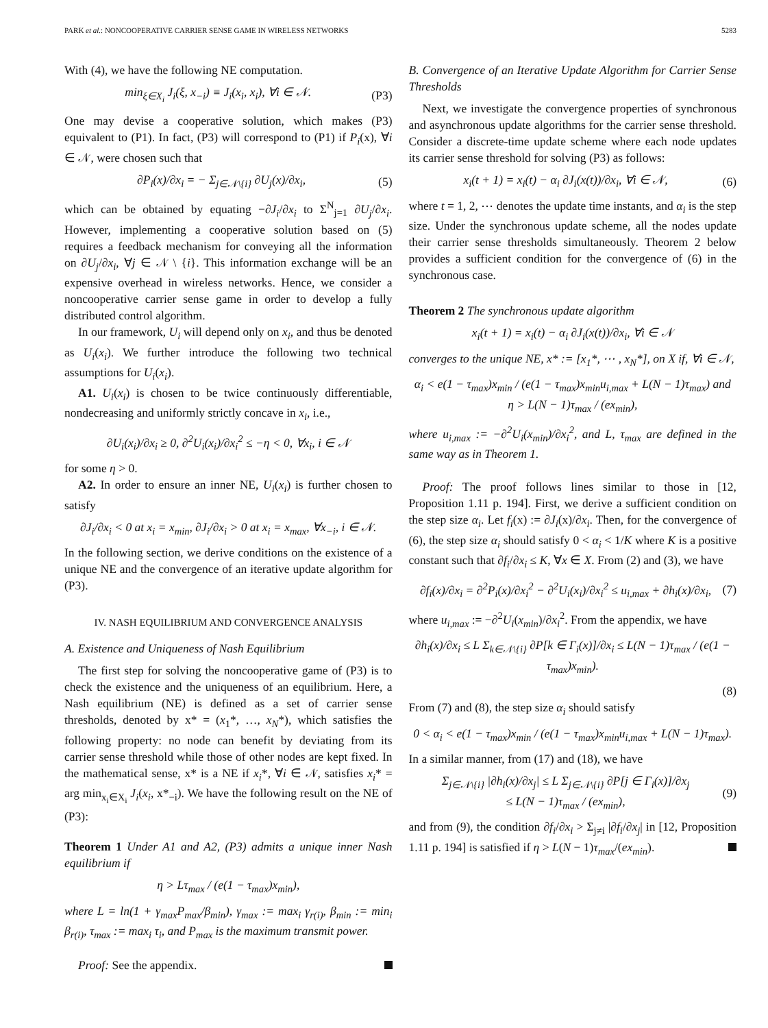PARK et al.: NONCOOPERATIVE CARRIER SENSE GAME IN WIRELESS NETWORKS 5283
With (4), we have the following NE computation.
min<sub>ξ∈X<sub>i</sub></sub> J<sub>i</sub>(ξ, x<sub>−i</sub>) ≡ J<sub>i</sub>(x<sub>i</sub>, x<sub>i</sub>), ∀i ∈ 𝒩. (P3)
One may devise a cooperative solution, which makes (P3) equivalent to (P1). In fact, (P3) will correspond to (P1) if P<sub>i</sub>(x), ∀i ∈ 𝒩, were chosen such that
∂P<sub>i</sub>(x)/∂x<sub>i</sub> = − Σ<sub>j∈𝒩\{i}</sub> ∂U<sub>j</sub>(x)/∂x<sub>i</sub>, (5)
which can be obtained by equating −∂J<sub>i</sub>/∂x<sub>i</sub> to Σ<sup>N</sup><sub>j=1</sub> ∂U<sub>j</sub>/∂x<sub>i</sub>. However, implementing a cooperative solution based on (5) requires a feedback mechanism for conveying all the information on ∂U<sub>j</sub>/∂x<sub>i</sub>, ∀j ∈ 𝒩 \ {i}. This information exchange will be an expensive overhead in wireless networks. Hence, we consider a noncooperative carrier sense game in order to develop a fully distributed control algorithm.
In our framework, U<sub>i</sub> will depend only on x<sub>i</sub>, and thus be denoted as U<sub>i</sub>(x<sub>i</sub>). We further introduce the following two technical assumptions for U<sub>i</sub>(x<sub>i</sub>).
A1. U<sub>i</sub>(x<sub>i</sub>) is chosen to be twice continuously differentiable, nondecreasing and uniformly strictly concave in x<sub>i</sub>, i.e.,
∂U<sub>i</sub>(x<sub>i</sub>)/∂x<sub>i</sub> ≥ 0, ∂<sup>2</sup>U<sub>i</sub>(x<sub>i</sub>)/∂x<sub>i</sub><sup>2</sup> ≤ −η < 0, ∀x<sub>i</sub>, i ∈ 𝒩
for some η > 0.
A2. In order to ensure an inner NE, U<sub>i</sub>(x<sub>i</sub>) is further chosen to satisfy
∂J<sub>i</sub>/∂x<sub>i</sub> < 0 at x<sub>i</sub> = x<sub>min</sub>, ∂J<sub>i</sub>/∂x<sub>i</sub> > 0 at x<sub>i</sub> = x<sub>max</sub>, ∀x<sub>−i</sub>, i ∈ 𝒩.
In the following section, we derive conditions on the existence of a unique NE and the convergence of an iterative update algorithm for (P3).
IV. NASH EQUILIBRIUM AND CONVERGENCE ANALYSIS
A. Existence and Uniqueness of Nash Equilibrium
The first step for solving the noncooperative game of (P3) is to check the existence and the uniqueness of an equilibrium. Here, a Nash equilibrium (NE) is defined as a set of carrier sense thresholds, denoted by x* = (x<sub>1</sub>*, …, x<sub>N</sub>*), which satisfies the following property: no node can benefit by deviating from its carrier sense threshold while those of other nodes are kept fixed. In the mathematical sense, x* is a NE if x<sub>i</sub>*, ∀i ∈ 𝒩, satisfies x<sub>i</sub>* = arg min<sub>x<sub>i</sub>∈X<sub>i</sub></sub> J<sub>i</sub>(x<sub>i</sub>, x*<sub>−i</sub>). We have the following result on the NE of (P3):
Theorem 1 Under A1 and A2, (P3) admits a unique inner Nash equilibrium if
η > Lτ<sub>max</sub> / (e(1 − τ<sub>max</sub>)x<sub>min</sub>),
where L = ln(1 + γ<sub>max</sub>P<sub>max</sub>/β<sub>min</sub>), γ<sub>max</sub> := max<sub>i</sub> γ<sub>r(i)</sub>, β<sub>min</sub> := min<sub>i</sub> β<sub>r(i)</sub>, τ<sub>max</sub> := max<sub>i</sub> τ<sub>i</sub>, and P<sub>max</sub> is the maximum transmit power.
Proof: See the appendix.
B. Convergence of an Iterative Update Algorithm for Carrier Sense Thresholds
Next, we investigate the convergence properties of synchronous and asynchronous update algorithms for the carrier sense threshold. Consider a discrete-time update scheme where each node updates its carrier sense threshold for solving (P3) as follows:
x<sub>i</sub>(t + 1) = x<sub>i</sub>(t) − α<sub>i</sub> ∂J<sub>i</sub>(x(t))/∂x<sub>i</sub>, ∀i ∈ 𝒩, (6)
where t = 1, 2, ⋯ denotes the update time instants, and α<sub>i</sub> is the step size. Under the synchronous update scheme, all the nodes update their carrier sense thresholds simultaneously. Theorem 2 below provides a sufficient condition for the convergence of (6) in the synchronous case.
Theorem 2 The synchronous update algorithm
x<sub>i</sub>(t + 1) = x<sub>i</sub>(t) − α<sub>i</sub> ∂J<sub>i</sub>(x(t))/∂x<sub>i</sub>, ∀i ∈ 𝒩
converges to the unique NE, x* := [x<sub>1</sub>*, ⋯ , x<sub>N</sub>*], on X if, ∀i ∈ 𝒩,
α<sub>i</sub> < e(1 − τ<sub>max</sub>)x<sub>min</sub> / (e(1 − τ<sub>max</sub>)x<sub>min</sub>u<sub>i,max</sub> + L(N − 1)τ<sub>max</sub>) and
η > L(N − 1)τ<sub>max</sub> / (ex<sub>min</sub>),
where u<sub>i,max</sub> := −∂<sup>2</sup>U<sub>i</sub>(x<sub>min</sub>)/∂x<sub>i</sub><sup>2</sup>, and L, τ<sub>max</sub> are defined in the same way as in Theorem 1.
Proof: The proof follows lines similar to those in [12, Proposition 1.11 p. 194]. First, we derive a sufficient condition on the step size α<sub>i</sub>. Let f<sub>i</sub>(x) := ∂J<sub>i</sub>(x)/∂x<sub>i</sub>. Then, for the convergence of (6), the step size α<sub>i</sub> should satisfy 0 < α<sub>i</sub> < 1/K where K is a positive constant such that ∂f<sub>i</sub>/∂x<sub>i</sub> ≤ K, ∀x ∈ X. From (2) and (3), we have
∂f<sub>i</sub>(x)/∂x<sub>i</sub> = ∂<sup>2</sup>P<sub>i</sub>(x)/∂x<sub>i</sub><sup>2</sup> − ∂<sup>2</sup>U<sub>i</sub>(x<sub>i</sub>)/∂x<sub>i</sub><sup>2</sup> ≤ u<sub>i,max</sub> + ∂h<sub>i</sub>(x)/∂x<sub>i</sub>, (7)
where u<sub>i,max</sub> := −∂<sup>2</sup>U<sub>i</sub>(x<sub>min</sub>)/∂x<sub>i</sub><sup>2</sup>. From the appendix, we have
∂h<sub>i</sub>(x)/∂x<sub>i</sub> ≤ L Σ<sub>k∈𝒩\{i}</sub> ∂P[k ∈ Γ<sub>i</sub>(x)]/∂x<sub>i</sub> ≤ L(N − 1)τ<sub>max</sub> / (e(1 − τ<sub>max</sub>)x<sub>min</sub>).
(8)
From (7) and (8), the step size α<sub>i</sub> should satisfy
0 < α<sub>i</sub> < e(1 − τ<sub>max</sub>)x<sub>min</sub> / (e(1 − τ<sub>max</sub>)x<sub>min</sub>u<sub>i,max</sub> + L(N − 1)τ<sub>max</sub>).
In a similar manner, from (17) and (18), we have
Σ<sub>j∈𝒩\{i}</sub> |∂h<sub>i</sub>(x)/∂x<sub>j</sub>| ≤ L Σ<sub>j∈𝒩\{i}</sub> ∂P[j ∈ Γ<sub>i</sub>(x)]/∂x<sub>j</sub>
≤ L(N − 1)τ<sub>max</sub> / (ex<sub>min</sub>), (9)
and from (9), the condition ∂f<sub>i</sub>/∂x<sub>i</sub> > Σ<sub>j≠i</sub> |∂f<sub>i</sub>/∂x<sub>j</sub>| in [12, Proposition 1.11 p. 194] is satisfied if η > L(N − 1)τ<sub>max</sub>/(ex<sub>min</sub>).